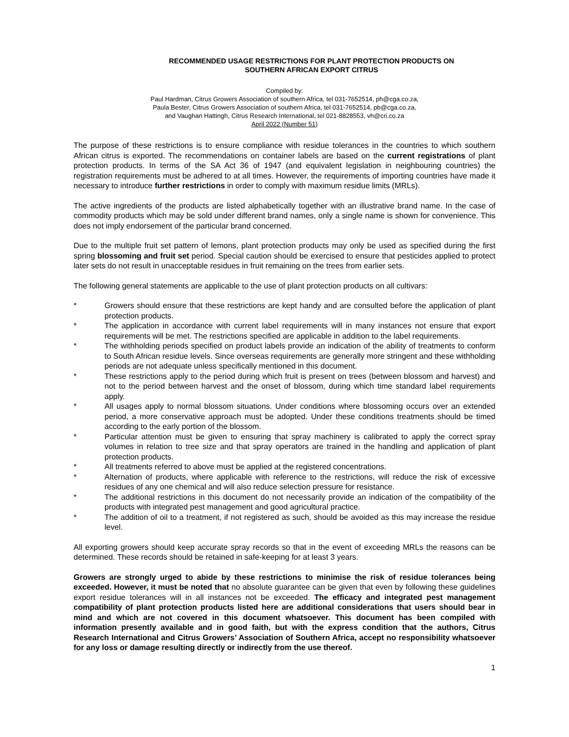RECOMMENDED USAGE RESTRICTIONS FOR PLANT PROTECTION PRODUCTS ON
SOUTHERN AFRICAN EXPORT CITRUS
Compiled by:
Paul Hardman, Citrus Growers Association of southern Africa, tel 031-7652514, ph@cga.co.za,
Paula Bester, Citrus Growers Association of southern Africa, tel 031-7652514, pb@cga.co.za,
and Vaughan Hattingh, Citrus Research International, tel 021-8828553, vh@cri.co.za
April 2022 (Number 51)
The purpose of these restrictions is to ensure compliance with residue tolerances in the countries to which southern African citrus is exported. The recommendations on container labels are based on the current registrations of plant protection products. In terms of the SA Act 36 of 1947 (and equivalent legislation in neighbouring countries) the registration requirements must be adhered to at all times. However, the requirements of importing countries have made it necessary to introduce further restrictions in order to comply with maximum residue limits (MRLs).
The active ingredients of the products are listed alphabetically together with an illustrative brand name. In the case of commodity products which may be sold under different brand names, only a single name is shown for convenience. This does not imply endorsement of the particular brand concerned.
Due to the multiple fruit set pattern of lemons, plant protection products may only be used as specified during the first spring blossoming and fruit set period. Special caution should be exercised to ensure that pesticides applied to protect later sets do not result in unacceptable residues in fruit remaining on the trees from earlier sets.
The following general statements are applicable to the use of plant protection products on all cultivars:
* Growers should ensure that these restrictions are kept handy and are consulted before the application of plant protection products.
* The application in accordance with current label requirements will in many instances not ensure that export requirements will be met. The restrictions specified are applicable in addition to the label requirements.
* The withholding periods specified on product labels provide an indication of the ability of treatments to conform to South African residue levels. Since overseas requirements are generally more stringent and these withholding periods are not adequate unless specifically mentioned in this document.
* These restrictions apply to the period during which fruit is present on trees (between blossom and harvest) and not to the period between harvest and the onset of blossom, during which time standard label requirements apply.
* All usages apply to normal blossom situations. Under conditions where blossoming occurs over an extended period, a more conservative approach must be adopted. Under these conditions treatments should be timed according to the early portion of the blossom.
* Particular attention must be given to ensuring that spray machinery is calibrated to apply the correct spray volumes in relation to tree size and that spray operators are trained in the handling and application of plant protection products.
* All treatments referred to above must be applied at the registered concentrations.
* Alternation of products, where applicable with reference to the restrictions, will reduce the risk of excessive residues of any one chemical and will also reduce selection pressure for resistance.
* The additional restrictions in this document do not necessarily provide an indication of the compatibility of the products with integrated pest management and good agricultural practice.
* The addition of oil to a treatment, if not registered as such, should be avoided as this may increase the residue level.
All exporting growers should keep accurate spray records so that in the event of exceeding MRLs the reasons can be determined. These records should be retained in safe-keeping for at least 3 years.
Growers are strongly urged to abide by these restrictions to minimise the risk of residue tolerances being exceeded. However, it must be noted that no absolute guarantee can be given that even by following these guidelines export residue tolerances will in all instances not be exceeded. The efficacy and integrated pest management compatibility of plant protection products listed here are additional considerations that users should bear in mind and which are not covered in this document whatsoever. This document has been compiled with information presently available and in good faith, but with the express condition that the authors, Citrus Research International and Citrus Growers’ Association of Southern Africa, accept no responsibility whatsoever for any loss or damage resulting directly or indirectly from the use thereof.
1